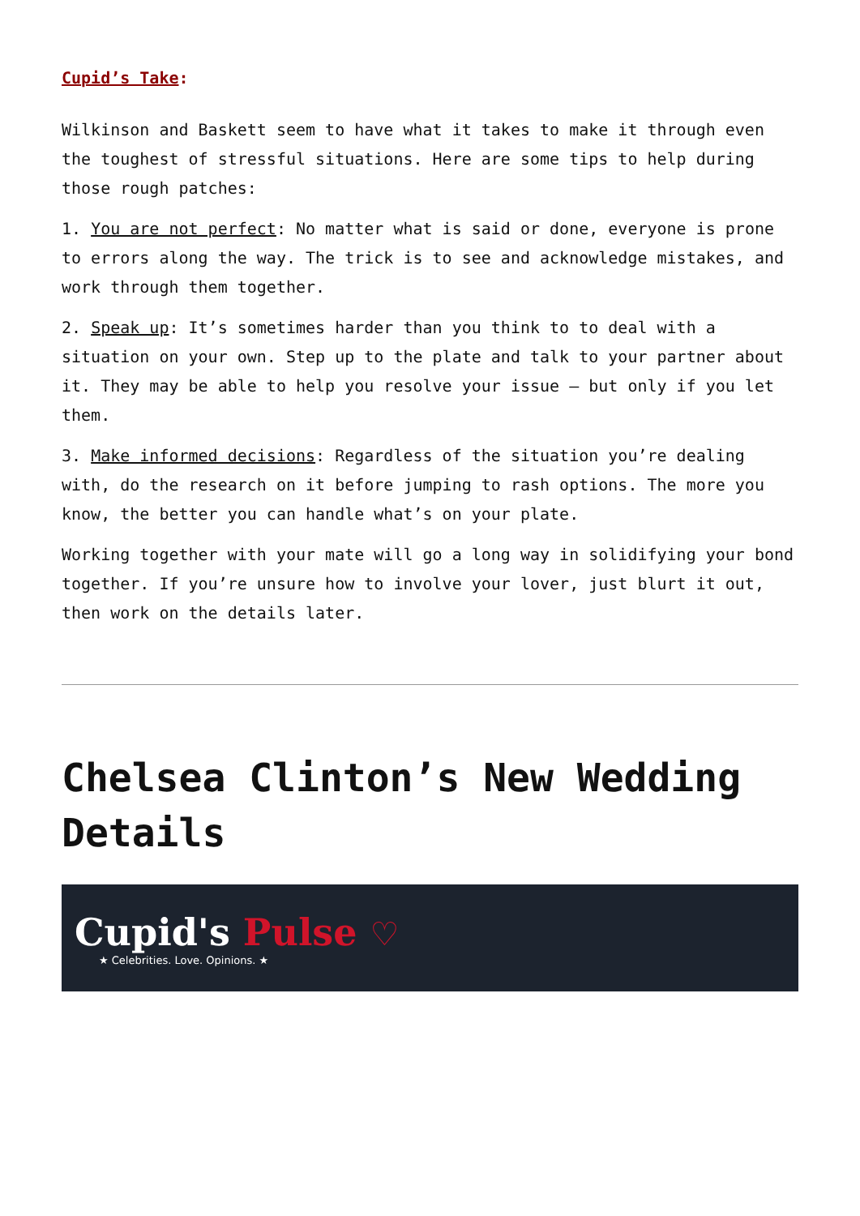Cupid’s Take:
Wilkinson and Baskett seem to have what it takes to make it through even the toughest of stressful situations. Here are some tips to help during those rough patches:
1. You are not perfect: No matter what is said or done, everyone is prone to errors along the way. The trick is to see and acknowledge mistakes, and work through them together.
2. Speak up: It’s sometimes harder than you think to to deal with a situation on your own. Step up to the plate and talk to your partner about it. They may be able to help you resolve your issue – but only if you let them.
3. Make informed decisions: Regardless of the situation you’re dealing with, do the research on it before jumping to rash options. The more you know, the better you can handle what’s on your plate.
Working together with your mate will go a long way in solidifying your bond together. If you’re unsure how to involve your lover, just blurt it out, then work on the details later.
Chelsea Clinton’s New Wedding Details
Cupid's Pulse ♡
★ Celebrities. Love. Opinions. ★